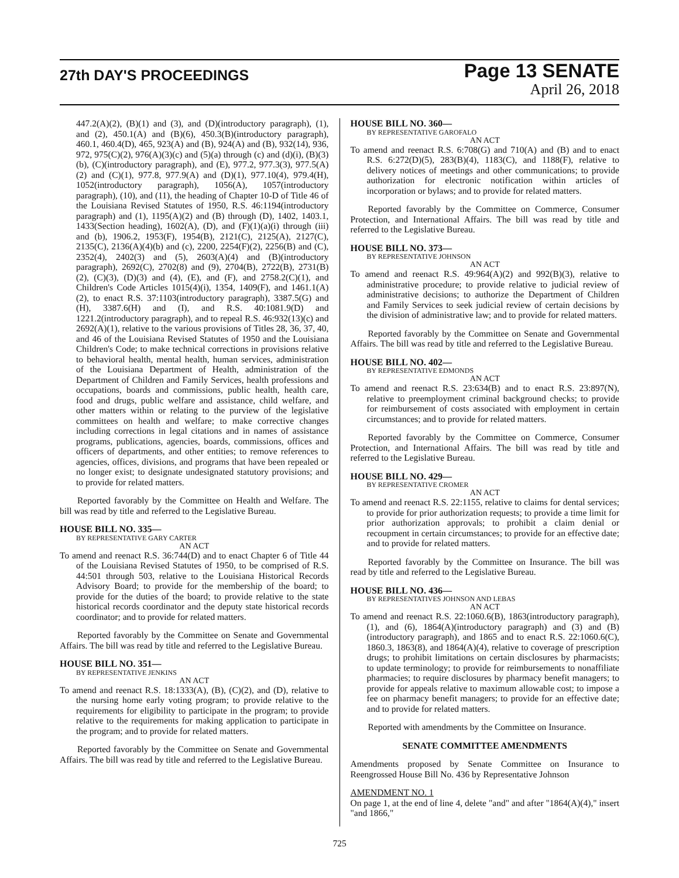27th DAY'S PROCEEDINGS
Page 13 SENATE
April 26, 2018
447.2(A)(2), (B)(1) and (3), and (D)(introductory paragraph), (1), and (2), 450.1(A) and (B)(6), 450.3(B)(introductory paragraph), 460.1, 460.4(D), 465, 923(A) and (B), 924(A) and (B), 932(14), 936, 972, 975(C)(2), 976(A)(3)(c) and (5)(a) through (c) and (d)(i), (B)(3)(b), (C)(introductory paragraph), and (E), 977.2, 977.3(3), 977.5(A)(2) and (C)(1), 977.8, 977.9(A) and (D)(1), 977.10(4), 979.4(H), 1052(introductory paragraph), 1056(A), 1057(introductory paragraph), (10), and (11), the heading of Chapter 10-D of Title 46 of the Louisiana Revised Statutes of 1950, R.S. 46:1194(introductory paragraph) and (1), 1195(A)(2) and (B) through (D), 1402, 1403.1, 1433(Section heading), 1602(A), (D), and (F)(1)(a)(i) through (iii) and (b), 1906.2, 1953(F), 1954(B), 2121(C), 2125(A), 2127(C), 2135(C), 2136(A)(4)(b) and (c), 2200, 2254(F)(2), 2256(B) and (C), 2352(4), 2402(3) and (5), 2603(A)(4) and (B)(introductory paragraph), 2692(C), 2702(8) and (9), 2704(B), 2722(B), 2731(B)(2), (C)(3), (D)(3) and (4), (E), and (F), and 2758.2(C)(1), and Children's Code Articles 1015(4)(i), 1354, 1409(F), and 1461.1(A)(2), to enact R.S. 37:1103(introductory paragraph), 3387.5(G) and (H), 3387.6(H) and (I), and R.S. 40:1081.9(D) and 1221.2(introductory paragraph), and to repeal R.S. 46:932(13)(c) and 2692(A)(1), relative to the various provisions of Titles 28, 36, 37, 40, and 46 of the Louisiana Revised Statutes of 1950 and the Louisiana Children's Code; to make technical corrections in provisions relative to behavioral health, mental health, human services, administration of the Louisiana Department of Health, administration of the Department of Children and Family Services, health professions and occupations, boards and commissions, public health, health care, food and drugs, public welfare and assistance, child welfare, and other matters within or relating to the purview of the legislative committees on health and welfare; to make corrective changes including corrections in legal citations and in names of assistance programs, publications, agencies, boards, commissions, offices and officers of departments, and other entities; to remove references to agencies, offices, divisions, and programs that have been repealed or no longer exist; to designate undesignated statutory provisions; and to provide for related matters.
Reported favorably by the Committee on Health and Welfare. The bill was read by title and referred to the Legislative Bureau.
HOUSE BILL NO. 335—
BY REPRESENTATIVE GARY CARTER
AN ACT
To amend and reenact R.S. 36:744(D) and to enact Chapter 6 of Title 44 of the Louisiana Revised Statutes of 1950, to be comprised of R.S. 44:501 through 503, relative to the Louisiana Historical Records Advisory Board; to provide for the membership of the board; to provide for the duties of the board; to provide relative to the state historical records coordinator and the deputy state historical records coordinator; and to provide for related matters.
Reported favorably by the Committee on Senate and Governmental Affairs. The bill was read by title and referred to the Legislative Bureau.
HOUSE BILL NO. 351—
BY REPRESENTATIVE JENKINS
AN ACT
To amend and reenact R.S. 18:1333(A), (B), (C)(2), and (D), relative to the nursing home early voting program; to provide relative to the requirements for eligibility to participate in the program; to provide relative to the requirements for making application to participate in the program; and to provide for related matters.
Reported favorably by the Committee on Senate and Governmental Affairs. The bill was read by title and referred to the Legislative Bureau.
HOUSE BILL NO. 360—
BY REPRESENTATIVE GAROFALO
AN ACT
To amend and reenact R.S. 6:708(G) and 710(A) and (B) and to enact R.S. 6:272(D)(5), 283(B)(4), 1183(C), and 1188(F), relative to delivery notices of meetings and other communications; to provide authorization for electronic notification within articles of incorporation or bylaws; and to provide for related matters.
Reported favorably by the Committee on Commerce, Consumer Protection, and International Affairs. The bill was read by title and referred to the Legislative Bureau.
HOUSE BILL NO. 373—
BY REPRESENTATIVE JOHNSON
AN ACT
To amend and reenact R.S. 49:964(A)(2) and 992(B)(3), relative to administrative procedure; to provide relative to judicial review of administrative decisions; to authorize the Department of Children and Family Services to seek judicial review of certain decisions by the division of administrative law; and to provide for related matters.
Reported favorably by the Committee on Senate and Governmental Affairs. The bill was read by title and referred to the Legislative Bureau.
HOUSE BILL NO. 402—
BY REPRESENTATIVE EDMONDS
AN ACT
To amend and reenact R.S. 23:634(B) and to enact R.S. 23:897(N), relative to preemployment criminal background checks; to provide for reimbursement of costs associated with employment in certain circumstances; and to provide for related matters.
Reported favorably by the Committee on Commerce, Consumer Protection, and International Affairs. The bill was read by title and referred to the Legislative Bureau.
HOUSE BILL NO. 429—
BY REPRESENTATIVE CROMER
AN ACT
To amend and reenact R.S. 22:1155, relative to claims for dental services; to provide for prior authorization requests; to provide a time limit for prior authorization approvals; to prohibit a claim denial or recoupment in certain circumstances; to provide for an effective date; and to provide for related matters.
Reported favorably by the Committee on Insurance. The bill was read by title and referred to the Legislative Bureau.
HOUSE BILL NO. 436—
BY REPRESENTATIVES JOHNSON AND LEBAS
AN ACT
To amend and reenact R.S. 22:1060.6(B), 1863(introductory paragraph), (1), and (6), 1864(A)(introductory paragraph) and (3) and (B)(introductory paragraph), and 1865 and to enact R.S. 22:1060.6(C), 1860.3, 1863(8), and 1864(A)(4), relative to coverage of prescription drugs; to prohibit limitations on certain disclosures by pharmacists; to update terminology; to provide for reimbursements to nonaffiliate pharmacies; to require disclosures by pharmacy benefit managers; to provide for appeals relative to maximum allowable cost; to impose a fee on pharmacy benefit managers; to provide for an effective date; and to provide for related matters.
Reported with amendments by the Committee on Insurance.
SENATE COMMITTEE AMENDMENTS
Amendments proposed by Senate Committee on Insurance to Reengrossed House Bill No. 436 by Representative Johnson
AMENDMENT NO. 1
On page 1, at the end of line 4, delete "and" and after "1864(A)(4)," insert "and 1866,"
725